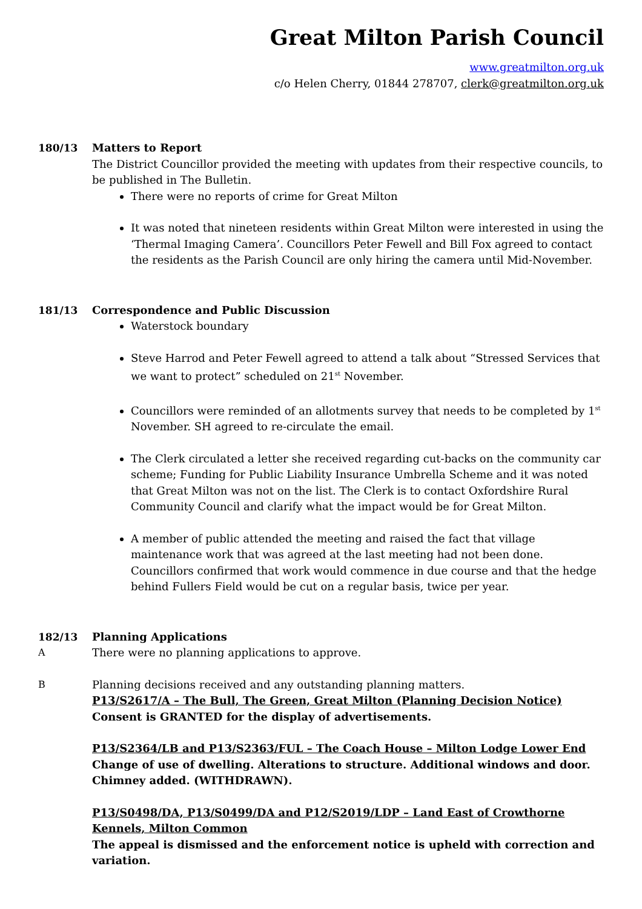Great Milton Parish Council
www.greatmilton.org.uk
c/o Helen Cherry, 01844 278707, clerk@greatmilton.org.uk
180/13 Matters to Report
The District Councillor provided the meeting with updates from their respective councils, to be published in The Bulletin.
There were no reports of crime for Great Milton
It was noted that nineteen residents within Great Milton were interested in using the ‘Thermal Imaging Camera’. Councillors Peter Fewell and Bill Fox agreed to contact the residents as the Parish Council are only hiring the camera until Mid-November.
181/13 Correspondence and Public Discussion
Waterstock boundary
Steve Harrod and Peter Fewell agreed to attend a talk about “Stressed Services that we want to protect” scheduled on 21<sup>st</sup> November.
Councillors were reminded of an allotments survey that needs to be completed by 1<sup>st</sup> November. SH agreed to re-circulate the email.
The Clerk circulated a letter she received regarding cut-backs on the community car scheme; Funding for Public Liability Insurance Umbrella Scheme and it was noted that Great Milton was not on the list. The Clerk is to contact Oxfordshire Rural Community Council and clarify what the impact would be for Great Milton.
A member of public attended the meeting and raised the fact that village maintenance work that was agreed at the last meeting had not been done. Councillors confirmed that work would commence in due course and that the hedge behind Fullers Field would be cut on a regular basis, twice per year.
182/13 Planning Applications
A There were no planning applications to approve.
B Planning decisions received and any outstanding planning matters.
P13/S2617/A – The Bull, The Green, Great Milton (Planning Decision Notice)
Consent is GRANTED for the display of advertisements.
P13/S2364/LB and P13/S2363/FUL – The Coach House – Milton Lodge Lower End
Change of use of dwelling. Alterations to structure. Additional windows and door. Chimney added. (WITHDRAWN).
P13/S0498/DA, P13/S0499/DA and P12/S2019/LDP – Land East of Crowthorne Kennels, Milton Common
The appeal is dismissed and the enforcement notice is upheld with correction and variation.